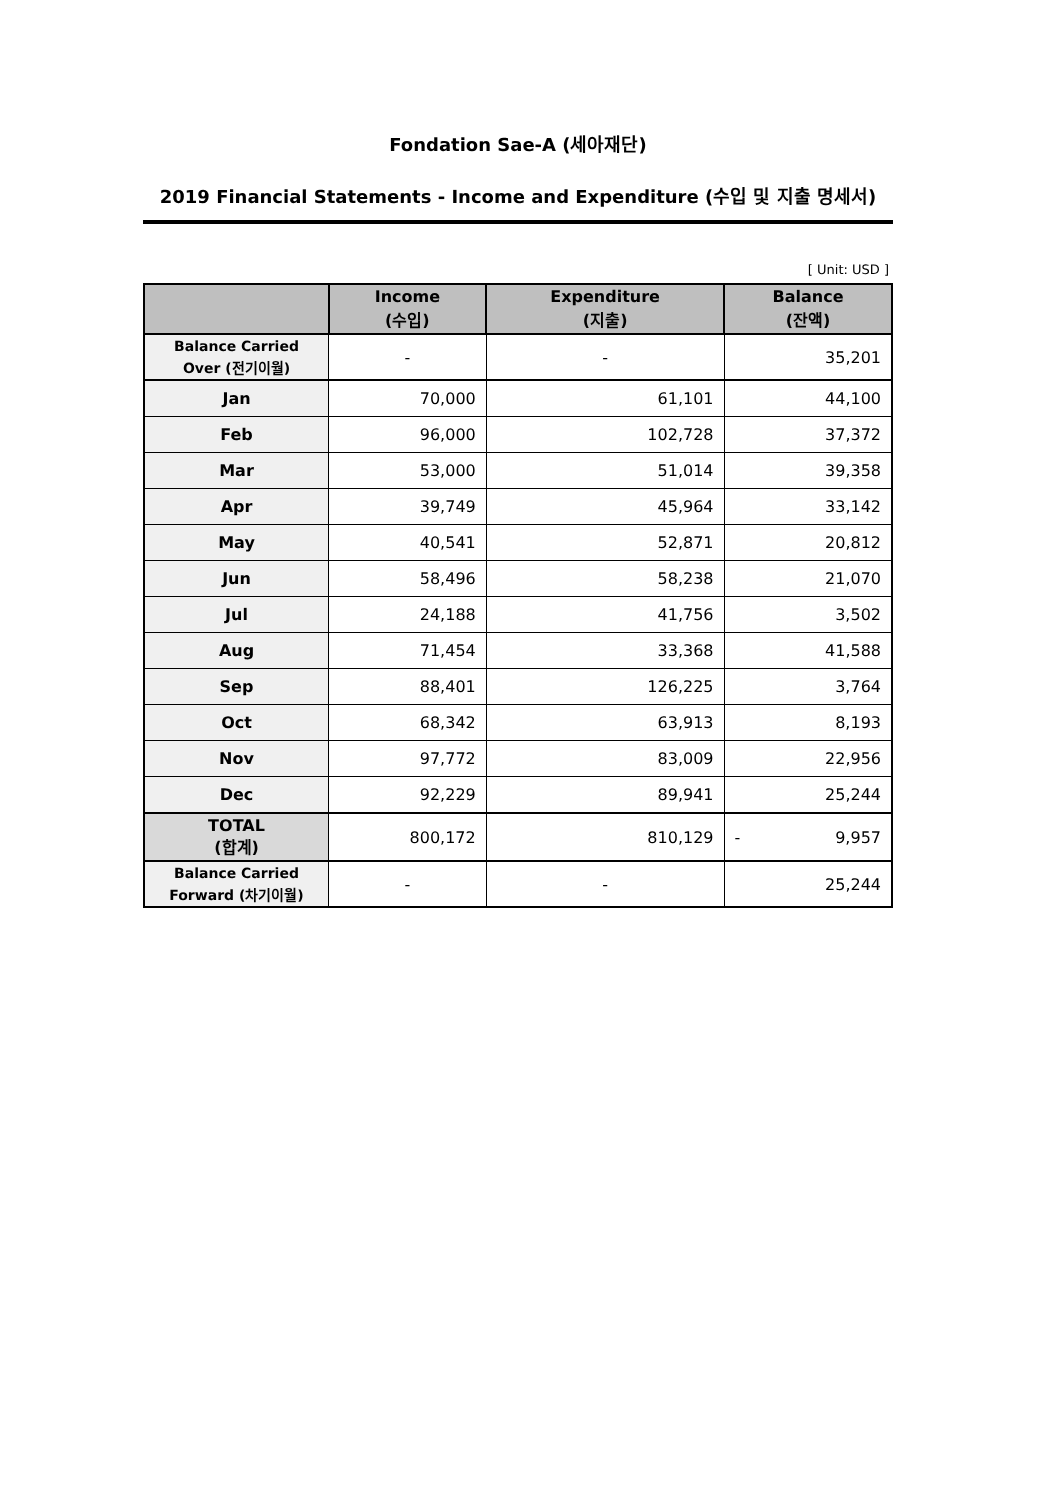Fondation Sae-A (세아재단)
2019 Financial Statements - Income and Expenditure (수입 및 지출 명세서)
[ Unit: USD ]
| | Income (수입) | Expenditure (지출) | Balance (잔액) |
| --- | --- | --- | --- |
| Balance Carried Over (전기이월) | - | - | 35,201 |
| Jan | 70,000 | 61,101 | 44,100 |
| Feb | 96,000 | 102,728 | 37,372 |
| Mar | 53,000 | 51,014 | 39,358 |
| Apr | 39,749 | 45,964 | 33,142 |
| May | 40,541 | 52,871 | 20,812 |
| Jun | 58,496 | 58,238 | 21,070 |
| Jul | 24,188 | 41,756 | 3,502 |
| Aug | 71,454 | 33,368 | 41,588 |
| Sep | 88,401 | 126,225 | 3,764 |
| Oct | 68,342 | 63,913 | 8,193 |
| Nov | 97,772 | 83,009 | 22,956 |
| Dec | 92,229 | 89,941 | 25,244 |
| TOTAL (합계) | 800,172 | 810,129 | - 9,957 |
| Balance Carried Forward (차기이월) | - | - | 25,244 |